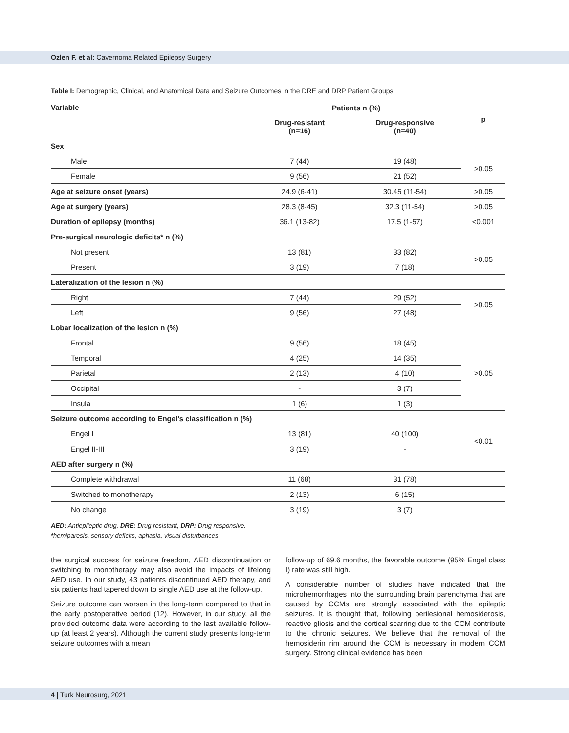Ozlen F. et al: Cavernoma Related Epilepsy Surgery
Table I: Demographic, Clinical, and Anatomical Data and Seizure Outcomes in the DRE and DRP Patient Groups
| Variable | Patients n (%) | | p |
| --- | --- | --- | --- |
| | Drug-resistant (n=16) | Drug-responsive (n=40) | |
| Sex | | | |
| Male | 7 (44) | 19 (48) | >0.05 |
| Female | 9 (56) | 21 (52) | |
| Age at seizure onset (years) | 24.9 (6-41) | 30.45 (11-54) | >0.05 |
| Age at surgery (years) | 28.3 (8-45) | 32.3 (11-54) | >0.05 |
| Duration of epilepsy (months) | 36.1 (13-82) | 17.5 (1-57) | <0.001 |
| Pre-surgical neurologic deficits* n (%) | | | |
| Not present | 13 (81) | 33 (82) | >0.05 |
| Present | 3 (19) | 7 (18) | |
| Lateralization of the lesion n (%) | | | |
| Right | 7 (44) | 29 (52) | >0.05 |
| Left | 9 (56) | 27 (48) | |
| Lobar localization of the lesion n (%) | | | |
| Frontal | 9 (56) | 18 (45) | >0.05 |
| Temporal | 4 (25) | 14 (35) | |
| Parietal | 2 (13) | 4 (10) | |
| Occipital | - | 3 (7) | |
| Insula | 1 (6) | 1 (3) | |
| Seizure outcome according to Engel’s classification n (%) | | | |
| Engel I | 13 (81) | 40 (100) | <0.01 |
| Engel II-III | 3 (19) | - | |
| AED after surgery n (%) | | | |
| Complete withdrawal | 11 (68) | 31 (78) | |
| Switched to monotherapy | 2 (13) | 6 (15) | |
| No change | 3 (19) | 3 (7) | |
AED: Antiepileptic drug, DRE: Drug resistant, DRP: Drug responsive.
*hemiparesis, sensory deficits, aphasia, visual disturbances.
the surgical success for seizure freedom, AED discontinuation or switching to monotherapy may also avoid the impacts of lifelong AED use. In our study, 43 patients discontinued AED therapy, and six patients had tapered down to single AED use at the follow-up.
Seizure outcome can worsen in the long-term compared to that in the early postoperative period (12). However, in our study, all the provided outcome data were according to the last available follow-up (at least 2 years). Although the current study presents long-term seizure outcomes with a mean
follow-up of 69.6 months, the favorable outcome (95% Engel class I) rate was still high.
A considerable number of studies have indicated that the microhemorrhages into the surrounding brain parenchyma that are caused by CCMs are strongly associated with the epileptic seizures. It is thought that, following perilesional hemosiderosis, reactive gliosis and the cortical scarring due to the CCM contribute to the chronic seizures. We believe that the removal of the hemosiderin rim around the CCM is necessary in modern CCM surgery. Strong clinical evidence has been
4 | Turk Neurosurg, 2021